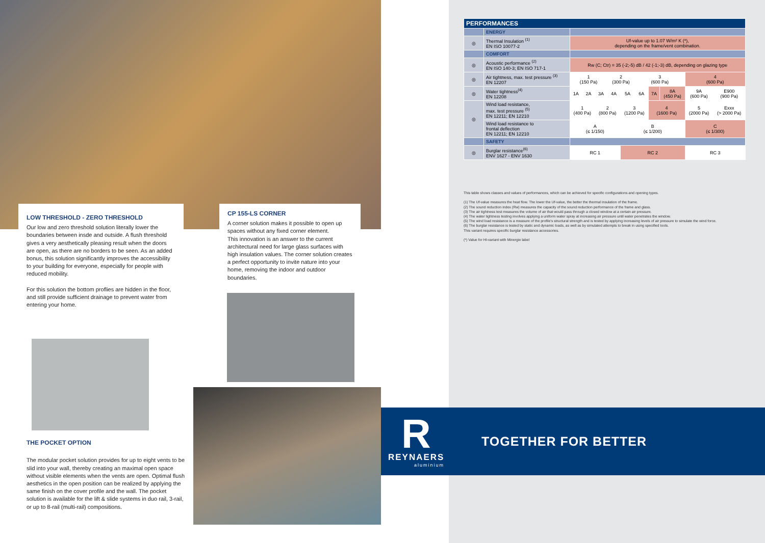LOW THRESHOLD - ZERO THRESHOLD
Our low and zero threshold solution literally lower the boundaries between insde and outside. A flush threshold gives a very aesthetically pleasing result when the doors are open, as there are no borders to be seen. As an added bonus, this solution significantly improves the accessibility to your building for everyone, especially for people with reduced mobility.
For this solution the bottom proflies are hidden in the floor, and still provide sufficient drainage to prevent water from entering your home.
CP 155-LS CORNER
A corner solution makes it possible to open up spaces without any fixed corner element.
This innovation is an answer to the current architectural need for large glass surfaces with high insulation values. The corner solution creates a perfect opportunity to invite nature into your home, removing the indoor and outdoor boundaries.
THE POCKET OPTION
The modular pocket solution provides for up to eight vents to be slid into your wall, thereby creating an maximal open space without visible elements when the vents are open. Optimal flush aesthetics in the open position can be realized by applying the same finish on the cover profile and the wall. The pocket solution is available for the lift & slide systems in duo rail, 3-rail, or up to 8-rail (multi-rail) compositions.
| PERFORMANCES | | | | | | | | | | | |
| | ENERGY | | | | | | | | | | |
| ◎ | Thermal Insulation <sup>(1)</sup> EN ISO 10077-2 | Uf-value up to 1.07 W/m² K (*), depending on the frame/vent combination. | | | | | | | | | |
| | COMFORT | | | | | | | | | | |
| ◎ | Acoustic performance <sup>(2)</sup> EN ISO 140-3; EN ISO 717-1 | Rw (C; Ctr) = 35 (-2;-5) dB / 42 (-1;-3) dB, depending on glazing type | | | | | | | | | |
| ◎ | Air tightness, max. test pressure <sup>(3)</sup> EN 12207 | 1 (150 Pa) | | | 2 (300 Pa) | | 3 (600 Pa) | | | 4 (600 Pa) | |
| ◎ | Water tightness<sup>(4)</sup> EN 12208 | 1A | 2A | 3A | 4A | 5A | 6A | 7A | 8A (450 Pa) | 9A (600 Pa) | E900 (900 Pa) |
| ◎ | Wind load resistance, max. test pressure <sup>(5)</sup> EN 12211; EN 12210 | 1 (400 Pa) | | 2 (800 Pa) | | 3 (1200 Pa) | | 4 (1600 Pa) | | 5 (2000 Pa) | Exxx (> 2000 Pa) |
| | Wind load resistance to frontal deflection EN 12211; EN 12210 | A (≤ 1/150) | | | | B (≤ 1/200) | | | | C (≤ 1/300) | |
| | SAFETY | | | | | | | | | | |
| ◎ | Burglar resistance<sup>(6)</sup> ENV 1627 - ENV 1630 | RC 1 | | | | RC 2 | | | | RC 3 | |
This table shows classes and values of performances, which can be achieved for specific configurations and opening types.
(1) The Uf-value measures the heat flow. The lower the Uf-value, the better the thermal insulation of the frame.
(2) The sound reduction index (Rw) measures the capacity of the sound reduction performance of the frame and glass.
(3) The air tightness test measures the volume of air that would pass through a closed window at a certain air pressure.
(4) The water tightness testing involves applying a uniform water spray at increasing air pressure until water penetrates the window.
(5) The wind load resistance is a measure of the profile's structural strength and is tested by applying increasing levels of air pressure to simulate the wind force.
(6) The burglar resistance is tested by static and dynamic loads, as well as by simulated attempts to break in using specified tools.
This variant requires specific burglar resistance accessories.
(*) Value for HI-variant with Minergie label
R
REYNAERS
aluminium
TOGETHER FOR BETTER